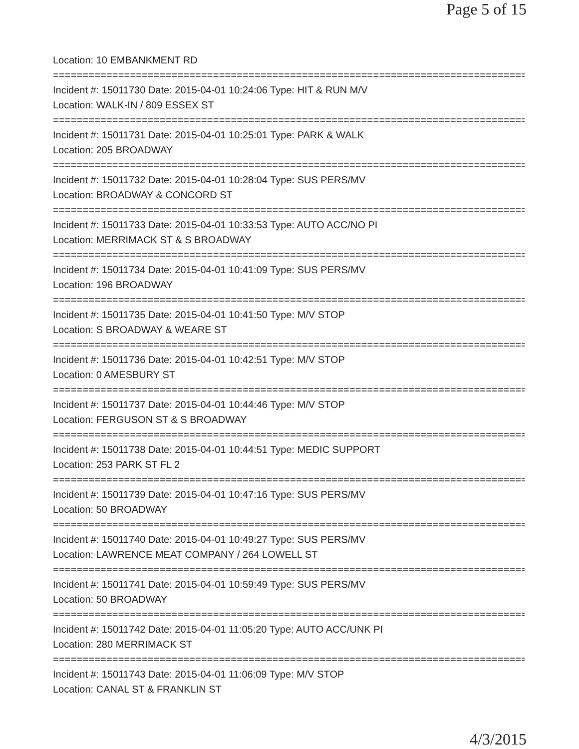Page 5 of 15
Location: 10 EMBANKMENT RD
================================================================================
Incident #: 15011730 Date: 2015-04-01 10:24:06 Type: HIT & RUN M/V
Location: WALK-IN / 809 ESSEX ST
================================================================================
Incident #: 15011731 Date: 2015-04-01 10:25:01 Type: PARK & WALK
Location: 205 BROADWAY
================================================================================
Incident #: 15011732 Date: 2015-04-01 10:28:04 Type: SUS PERS/MV
Location: BROADWAY & CONCORD ST
================================================================================
Incident #: 15011733 Date: 2015-04-01 10:33:53 Type: AUTO ACC/NO PI
Location: MERRIMACK ST & S BROADWAY
================================================================================
Incident #: 15011734 Date: 2015-04-01 10:41:09 Type: SUS PERS/MV
Location: 196 BROADWAY
================================================================================
Incident #: 15011735 Date: 2015-04-01 10:41:50 Type: M/V STOP
Location: S BROADWAY & WEARE ST
================================================================================
Incident #: 15011736 Date: 2015-04-01 10:42:51 Type: M/V STOP
Location: 0 AMESBURY ST
================================================================================
Incident #: 15011737 Date: 2015-04-01 10:44:46 Type: M/V STOP
Location: FERGUSON ST & S BROADWAY
================================================================================
Incident #: 15011738 Date: 2015-04-01 10:44:51 Type: MEDIC SUPPORT
Location: 253 PARK ST FL 2
================================================================================
Incident #: 15011739 Date: 2015-04-01 10:47:16 Type: SUS PERS/MV
Location: 50 BROADWAY
================================================================================
Incident #: 15011740 Date: 2015-04-01 10:49:27 Type: SUS PERS/MV
Location: LAWRENCE MEAT COMPANY / 264 LOWELL ST
================================================================================
Incident #: 15011741 Date: 2015-04-01 10:59:49 Type: SUS PERS/MV
Location: 50 BROADWAY
================================================================================
Incident #: 15011742 Date: 2015-04-01 11:05:20 Type: AUTO ACC/UNK PI
Location: 280 MERRIMACK ST
================================================================================
Incident #: 15011743 Date: 2015-04-01 11:06:09 Type: M/V STOP
Location: CANAL ST & FRANKLIN ST
4/3/2015